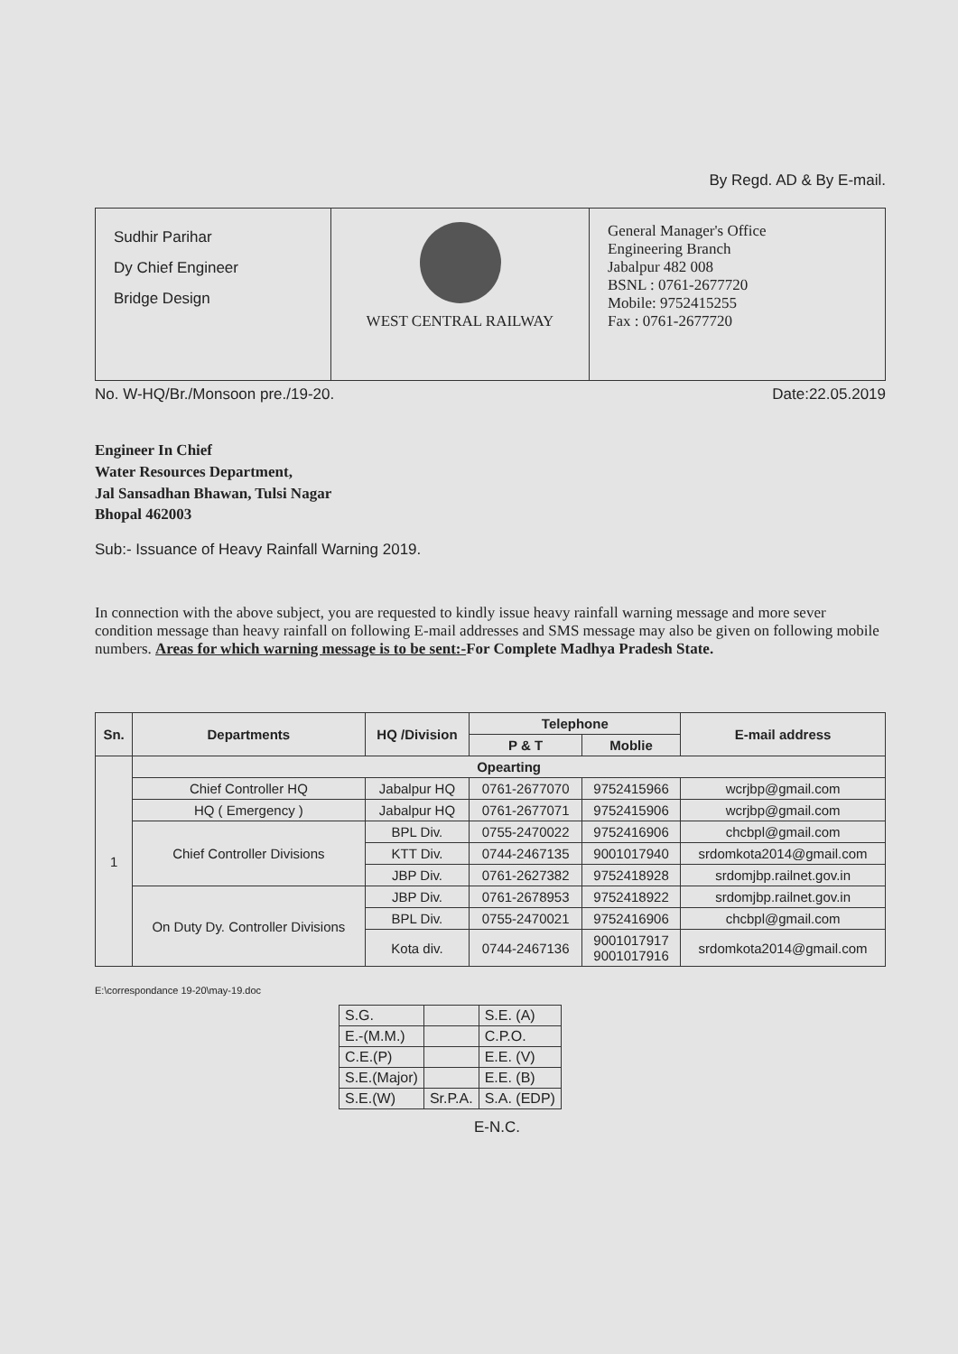By Regd. AD & By E-mail.
Sudhir Parihar
Dy Chief Engineer
Bridge Design
WEST CENTRAL RAILWAY General Manager's Office
Engineering Branch
Jabalpur 482 008
BSNL : 0761-2677720
Mobile: 9752415255
Fax : 0761-2677720
No. W-HQ/Br./Monsoon pre./19-20. Date:22.05.2019
Engineer In Chief
Water Resources Department,
Jal Sansadhan Bhawan, Tulsi Nagar
Bhopal 462003
Sub:- Issuance of Heavy Rainfall Warning 2019.
In connection with the above subject, you are requested to kindly issue heavy rainfall warning message and more sever condition message than heavy rainfall on following E-mail addresses and SMS message may also be given on following mobile numbers. Areas for which warning message is to be sent:-For Complete Madhya Pradesh State.
| Sn. | Departments | HQ /Division | Telephone | | E-mail address |
| --- | --- | --- | --- | --- | --- |
| | | | P & T | Moblie | |
| 1 | Opearting | | | | |
| | Chief Controller HQ | Jabalpur HQ | 0761-2677070 | 9752415966 | wcrjbp@gmail.com |
| | HQ ( Emergency ) | Jabalpur HQ | 0761-2677071 | 9752415906 | wcrjbp@gmail.com |
| | Chief Controller Divisions | BPL Div. | 0755-2470022 | 9752416906 | chcbpl@gmail.com |
| | | KTT Div. | 0744-2467135 | 9001017940 | srdomkota2014@gmail.com |
| | | JBP Div. | 0761-2627382 | 9752418928 | srdomjbp.railnet.gov.in |
| | On Duty Dy. Controller Divisions | JBP Div. | 0761-2678953 | 9752418922 | srdomjbp.railnet.gov.in |
| | | BPL Div. | 0755-2470021 | 9752416906 | chcbpl@gmail.com |
| | | Kota div. | 0744-2467136 | 9001017917 9001017916 | srdomkota2014@gmail.com |
E:\correspondance 19-20\may-19.doc
| S.G. | | S.E. (A) |
| E.-(M.M.) | | C.P.O. |
| C.E.(P) | | E.E. (V) |
| S.E.(Major) | | E.E. (B) |
| S.E.(W) | Sr.P.A. | S.A. (EDP) |
E-N.C.